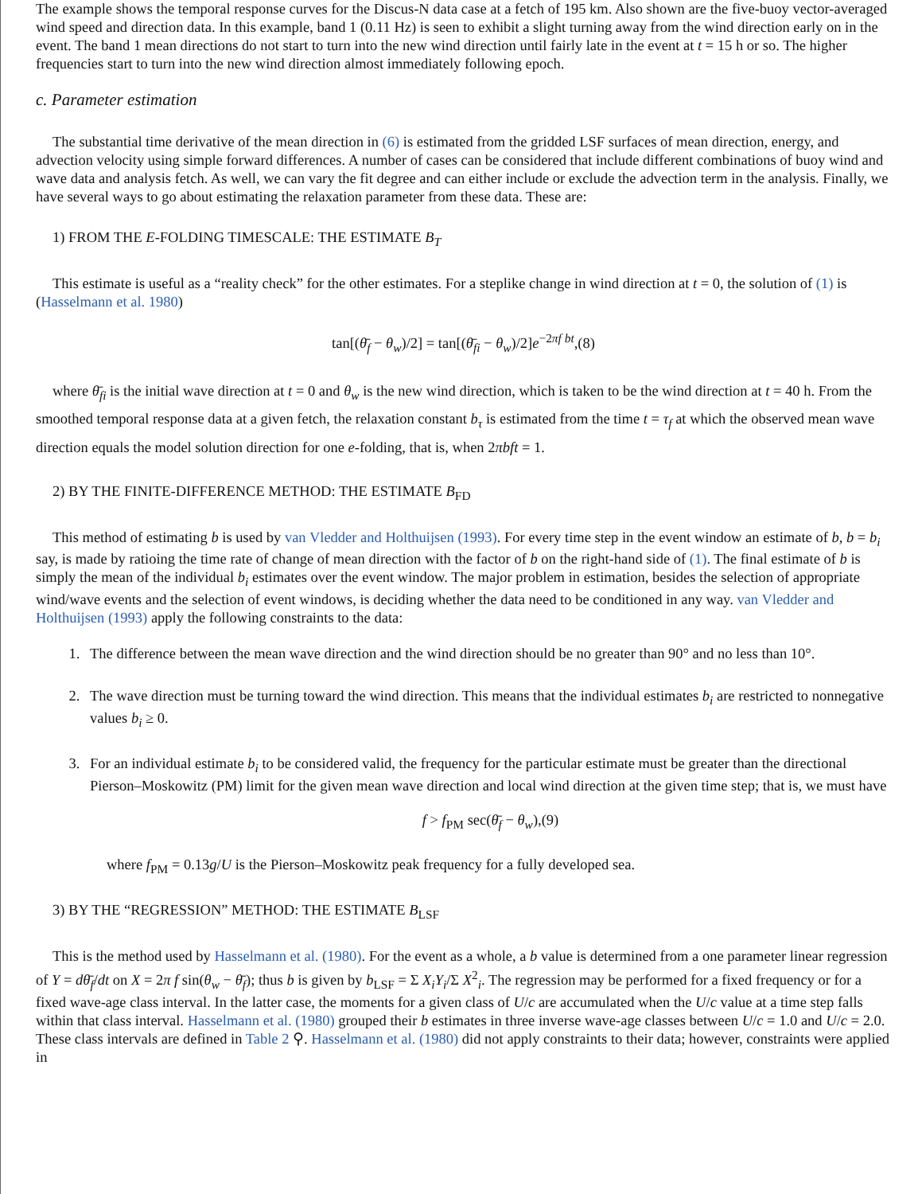The example shows the temporal response curves for the Discus-N data case at a fetch of 195 km. Also shown are the five-buoy vector-averaged wind speed and direction data. In this example, band 1 (0.11 Hz) is seen to exhibit a slight turning away from the wind direction early on in the event. The band 1 mean directions do not start to turn into the new wind direction until fairly late in the event at t = 15 h or so. The higher frequencies start to turn into the new wind direction almost immediately following epoch.
c. Parameter estimation
The substantial time derivative of the mean direction in (6) is estimated from the gridded LSF surfaces of mean direction, energy, and advection velocity using simple forward differences. A number of cases can be considered that include different combinations of buoy wind and wave data and analysis fetch. As well, we can vary the fit degree and can either include or exclude the advection term in the analysis. Finally, we have several ways to go about estimating the relaxation parameter from these data. These are:
1) FROM THE E-FOLDING TIMESCALE: THE ESTIMATE B<sub>T</sub>
This estimate is useful as a “reality check” for the other estimates. For a steplike change in wind direction at t = 0, the solution of (1) is (Hasselmann et al. 1980)
tan[(θ̄<sub>f</sub> − θ<sub>w</sub>)/2] = tan[(θ̄<sub>fi</sub> − θ<sub>w</sub>)/2]e<sup>−2πf bt</sup>,(8)
where θ̄<sub>fi</sub> is the initial wave direction at t = 0 and θ<sub>w</sub> is the new wind direction, which is taken to be the wind direction at t = 40 h. From the smoothed temporal response data at a given fetch, the relaxation constant b<sub>τ</sub> is estimated from the time t = τ<sub>f</sub> at which the observed mean wave direction equals the model solution direction for one e-folding, that is, when 2πbft = 1.
2) BY THE FINITE-DIFFERENCE METHOD: THE ESTIMATE B<sub>FD</sub>
This method of estimating b is used by van Vledder and Holthuijsen (1993). For every time step in the event window an estimate of b, b = b<sub>i</sub> say, is made by ratioing the time rate of change of mean direction with the factor of b on the right-hand side of (1). The final estimate of b is simply the mean of the individual b<sub>i</sub> estimates over the event window. The major problem in estimation, besides the selection of appropriate wind/wave events and the selection of event windows, is deciding whether the data need to be conditioned in any way. van Vledder and Holthuijsen (1993) apply the following constraints to the data:
1. The difference between the mean wave direction and the wind direction should be no greater than 90° and no less than 10°.
2. The wave direction must be turning toward the wind direction. This means that the individual estimates b<sub>i</sub> are restricted to nonnegative values b<sub>i</sub> ≥ 0.
3. For an individual estimate b<sub>i</sub> to be considered valid, the frequency for the particular estimate must be greater than the directional Pierson–Moskowitz (PM) limit for the given mean wave direction and local wind direction at the given time step; that is, we must have
f > f<sub>PM</sub> sec(θ̄<sub>f</sub> − θ<sub>w</sub>),(9)
where f<sub>PM</sub> = 0.13g/U is the Pierson–Moskowitz peak frequency for a fully developed sea.
3) BY THE “REGRESSION” METHOD: THE ESTIMATE B<sub>LSF</sub>
This is the method used by Hasselmann et al. (1980). For the event as a whole, a b value is determined from a one parameter linear regression of Y = dθ̄<sub>f</sub>/dt on X = 2π f sin(θ<sub>w</sub> − θ̄<sub>f</sub>); thus b is given by b<sub>LSF</sub> = Σ X<sub>i</sub>Y<sub>i</sub>/Σ X<sup>2</sup><sub>i</sub>. The regression may be performed for a fixed frequency or for a fixed wave-age class interval. In the latter case, the moments for a given class of U/c are accumulated when the U/c value at a time step falls within that class interval. Hasselmann et al. (1980) grouped their b estimates in three inverse wave-age classes between U/c = 1.0 and U/c = 2.0. These class intervals are defined in Table 2 ⚲. Hasselmann et al. (1980) did not apply constraints to their data; however, constraints were applied in